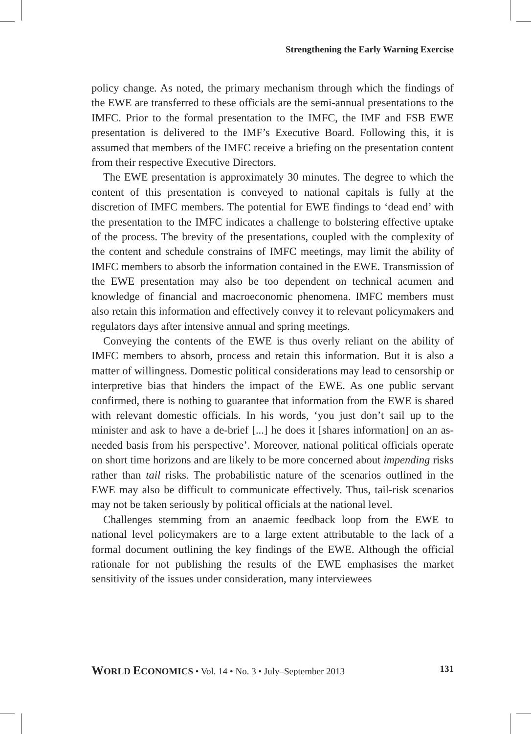Strengthening the Early Warning Exercise
policy change. As noted, the primary mechanism through which the findings of the EWE are transferred to these officials are the semi-annual presentations to the IMFC. Prior to the formal presentation to the IMFC, the IMF and FSB EWE presentation is delivered to the IMF’s Executive Board. Following this, it is assumed that members of the IMFC receive a briefing on the presentation content from their respective Executive Directors.
The EWE presentation is approximately 30 minutes. The degree to which the content of this presentation is conveyed to national capitals is fully at the discretion of IMFC members. The potential for EWE findings to ‘dead end’ with the presentation to the IMFC indicates a challenge to bolstering effective uptake of the process. The brevity of the presentations, coupled with the complexity of the content and schedule constrains of IMFC meetings, may limit the ability of IMFC members to absorb the information contained in the EWE. Transmission of the EWE presentation may also be too dependent on technical acumen and knowledge of financial and macroeconomic phenomena. IMFC members must also retain this information and effectively convey it to relevant policymakers and regulators days after intensive annual and spring meetings.
Conveying the contents of the EWE is thus overly reliant on the ability of IMFC members to absorb, process and retain this information. But it is also a matter of willingness. Domestic political considerations may lead to censorship or interpretive bias that hinders the impact of the EWE. As one public servant confirmed, there is nothing to guarantee that information from the EWE is shared with relevant domestic officials. In his words, ‘you just don’t sail up to the minister and ask to have a de-brief [...] he does it [shares information] on an as-needed basis from his perspective’. Moreover, national political officials operate on short time horizons and are likely to be more concerned about impending risks rather than tail risks. The probabilistic nature of the scenarios outlined in the EWE may also be difficult to communicate effectively. Thus, tail-risk scenarios may not be taken seriously by political officials at the national level.
Challenges stemming from an anaemic feedback loop from the EWE to national level policymakers are to a large extent attributable to the lack of a formal document outlining the key findings of the EWE. Although the official rationale for not publishing the results of the EWE emphasises the market sensitivity of the issues under consideration, many interviewees
WORLD ECONOMICS • Vol. 14 • No. 3 • July–September 2013 131